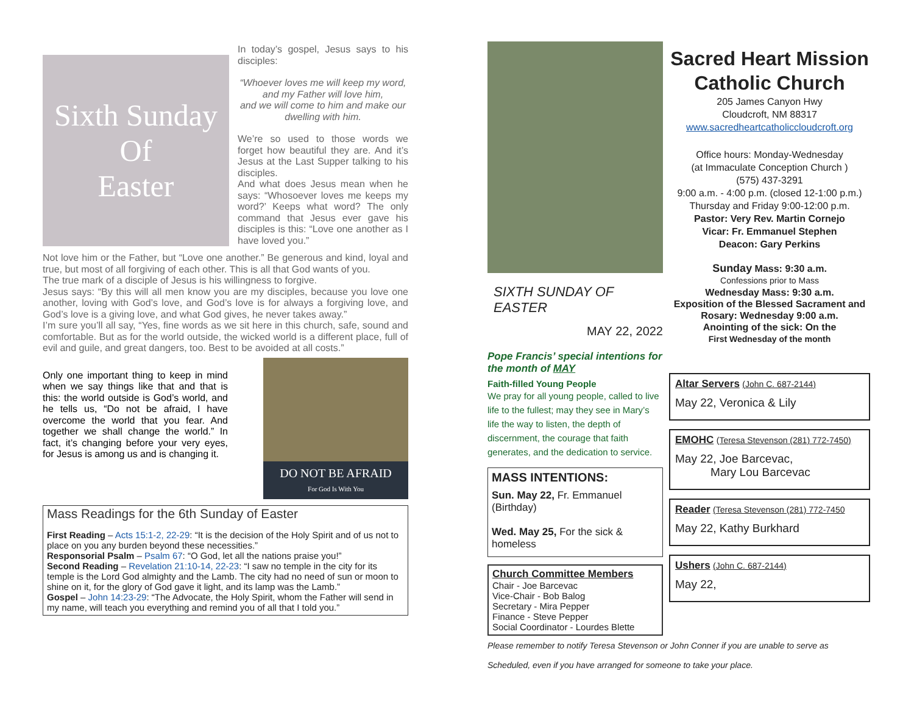Sixth Sunday
Of
Easter
In today’s gospel, Jesus says to his disciples:
“Whoever loves me will keep my word,
and my Father will love him,
and we will come to him and make our dwelling with him.
We’re so used to those words we forget how beautiful they are. And it’s Jesus at the Last Supper talking to his disciples.
And what does Jesus mean when he says: “Whosoever loves me keeps my word?’ Keeps what word? The only command that Jesus ever gave his disciples is this: “Love one another as I have loved you.”
Not love him or the Father, but “Love one another.” Be generous and kind, loyal and true, but most of all forgiving of each other. This is all that God wants of you.
The true mark of a disciple of Jesus is his willingness to forgive.
Jesus says: “By this will all men know you are my disciples, because you love one another, loving with God’s love, and God’s love is for always a forgiving love, and God’s love is a giving love, and what God gives, he never takes away.”
I’m sure you’ll all say, “Yes, fine words as we sit here in this church, safe, sound and comfortable. But as for the world outside, the wicked world is a different place, full of evil and guile, and great dangers, too. Best to be avoided at all costs.”
DO NOT BE AFRAID
For God Is With You
Only one important thing to keep in mind when we say things like that and that is this: the world outside is God’s world, and he tells us, “Do not be afraid, I have overcome the world that you fear. And together we shall change the world.” In fact, it’s changing before your very eyes, for Jesus is among us and is changing it.
Mass Readings for the 6th Sunday of Easter
First Reading – Acts 15:1-2, 22-29: “It is the decision of the Holy Spirit and of us not to place on you any burden beyond these necessities.”
Responsorial Psalm – Psalm 67: “O God, let all the nations praise you!”
Second Reading – Revelation 21:10-14, 22-23: “I saw no temple in the city for its temple is the Lord God almighty and the Lamb. The city had no need of sun or moon to shine on it, for the glory of God gave it light, and its lamp was the Lamb.”
Gospel – John 14:23-29: “The Advocate, the Holy Spirit, whom the Father will send in my name, will teach you everything and remind you of all that I told you.”
SIXTH SUNDAY OF EASTER
MAY 22, 2022
Pope Francis’ special intentions for the month of MAY
Faith-filled Young People
We pray for all young people, called to live life to the fullest; may they see in Mary’s life the way to listen, the depth of discernment, the courage that faith generates, and the dedication to service.
MASS INTENTIONS:
Sun. May 22, Fr. Emmanuel (Birthday)
Wed. May 25, For the sick & homeless
Church Committee Members
Chair - Joe Barcevac
Vice-Chair - Bob Balog
Secretary - Mira Pepper
Finance - Steve Pepper
Social Coordinator - Lourdes Blette
Sacred Heart Mission Catholic Church
205 James Canyon Hwy
Cloudcroft, NM 88317
www.sacredheartcatholiccloudcroft.org
Office hours: Monday-Wednesday
(at Immaculate Conception Church )
(575) 437-3291
9:00 a.m. - 4:00 p.m. (closed 12-1:00 p.m.)
Thursday and Friday 9:00-12:00 p.m.
Pastor: Very Rev. Martin Cornejo
Vicar: Fr. Emmanuel Stephen
Deacon: Gary Perkins
Sunday Mass: 9:30 a.m.
Confessions prior to Mass
Wednesday Mass: 9:30 a.m.
Exposition of the Blessed Sacrament and Rosary: Wednesday 9:00 a.m.
Anointing of the sick: On the
First Wednesday of the month
Altar Servers (John C. 687-2144)
May 22, Veronica & Lily
EMOHC (Teresa Stevenson (281) 772-7450)
May 22, Joe Barcevac,
Mary Lou Barcevac
Reader (Teresa Stevenson (281) 772-7450
May 22, Kathy Burkhard
Ushers (John C. 687-2144)
May 22,
Please remember to notify Teresa Stevenson or John Conner if you are unable to serve as
Scheduled, even if you have arranged for someone to take your place.